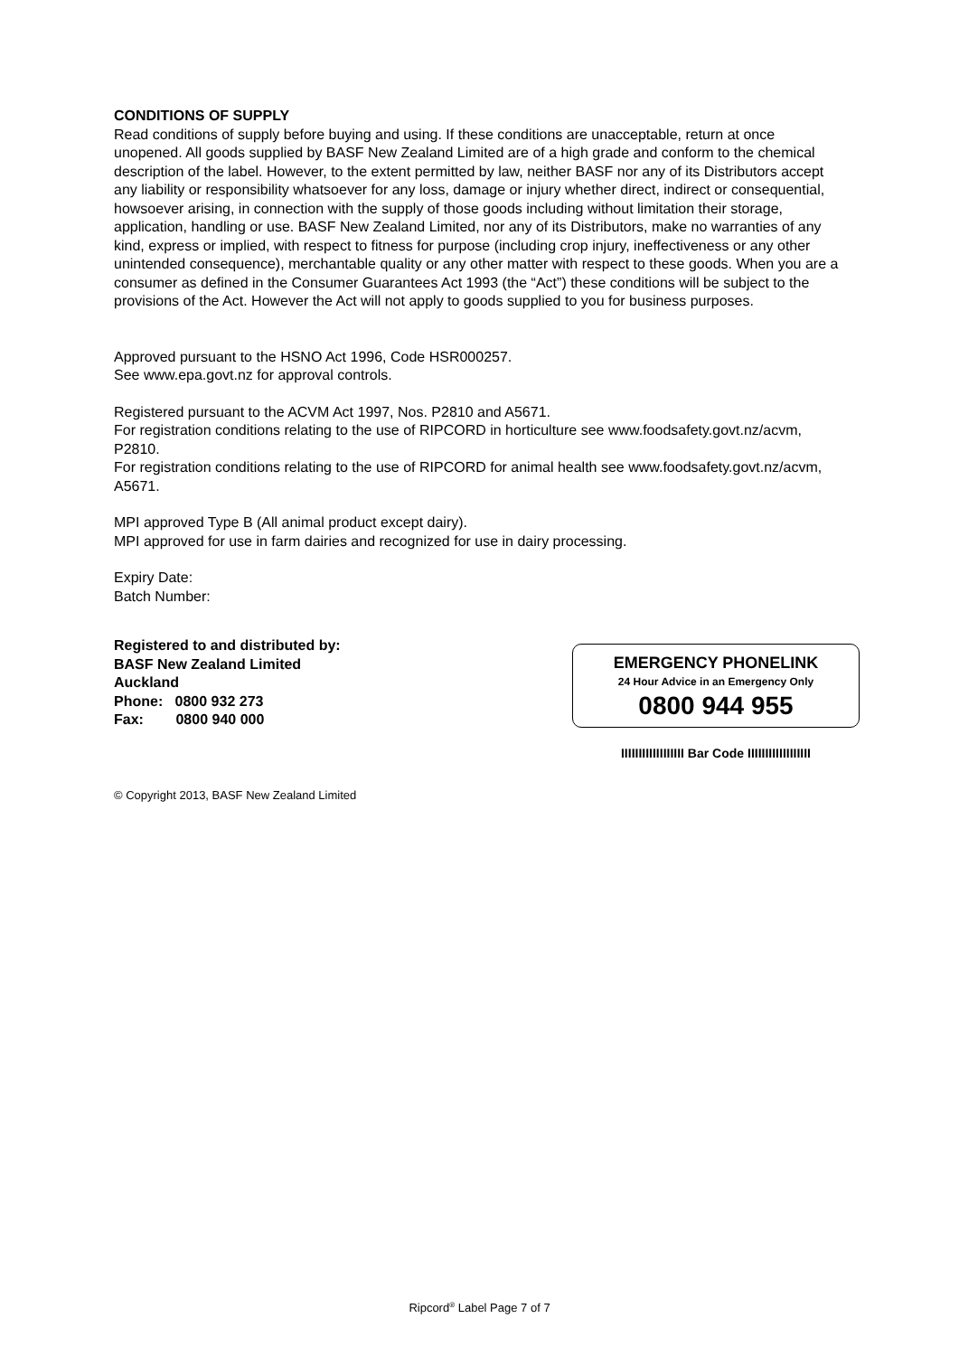CONDITIONS OF SUPPLY
Read conditions of supply before buying and using. If these conditions are unacceptable, return at once unopened. All goods supplied by BASF New Zealand Limited are of a high grade and conform to the chemical description of the label. However, to the extent permitted by law, neither BASF nor any of its Distributors accept any liability or responsibility whatsoever for any loss, damage or injury whether direct, indirect or consequential, howsoever arising, in connection with the supply of those goods including without limitation their storage, application, handling or use. BASF New Zealand Limited, nor any of its Distributors, make no warranties of any kind, express or implied, with respect to fitness for purpose (including crop injury, ineffectiveness or any other unintended consequence), merchantable quality or any other matter with respect to these goods. When you are a consumer as defined in the Consumer Guarantees Act 1993 (the “Act”) these conditions will be subject to the provisions of the Act. However the Act will not apply to goods supplied to you for business purposes.
Approved pursuant to the HSNO Act 1996, Code HSR000257.
See www.epa.govt.nz for approval controls.
Registered pursuant to the ACVM Act 1997, Nos. P2810 and A5671.
For registration conditions relating to the use of RIPCORD in horticulture see www.foodsafety.govt.nz/acvm, P2810.
For registration conditions relating to the use of RIPCORD for animal health see www.foodsafety.govt.nz/acvm, A5671.
MPI approved Type B (All animal product except dairy).
MPI approved for use in farm dairies and recognized for use in dairy processing.
Expiry Date:
Batch Number:
Registered to and distributed by:
BASF New Zealand Limited
Auckland
Phone: 0800 932 273
Fax: 0800 940 000
EMERGENCY PHONELINK
24 Hour Advice in an Emergency Only
0800 944 955
IIIIIIIIIIIIIIIIII Bar Code IIIIIIIIIIIIIIIIII
© Copyright 2013, BASF New Zealand Limited
Ripcord<sup>®</sup> Label Page 7 of 7